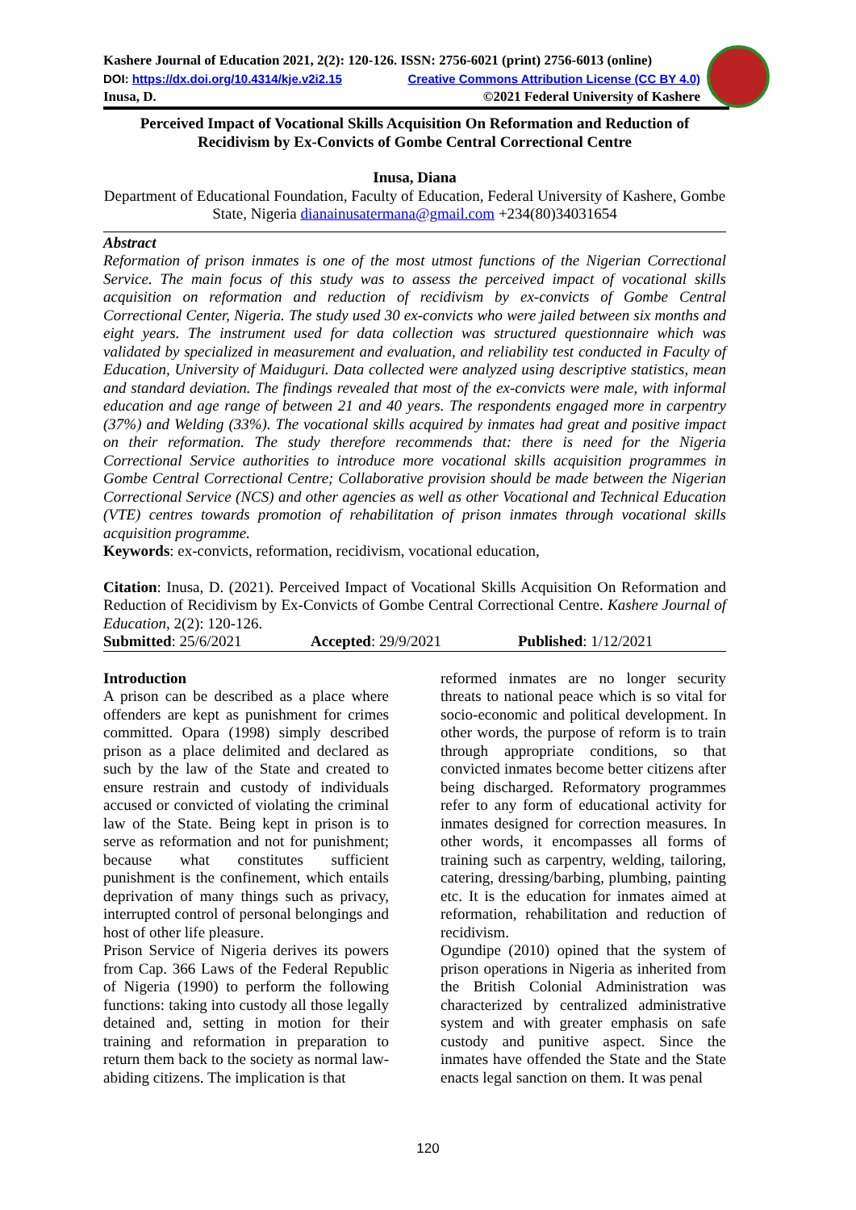Kashere Journal of Education 2021, 2(2): 120-126. ISSN: 2756-6021 (print) 2756-6013 (online)
DOI: https://dx.doi.org/10.4314/kje.v2i2.15 Creative Commons Attribution License (CC BY 4.0)
Inusa, D. ©2021 Federal University of Kashere
Perceived Impact of Vocational Skills Acquisition On Reformation and Reduction of
Recidivism by Ex-Convicts of Gombe Central Correctional Centre
Inusa, Diana
Department of Educational Foundation, Faculty of Education, Federal University of Kashere, Gombe State, Nigeria dianainusatermana@gmail.com +234(80)34031654
Abstract
Reformation of prison inmates is one of the most utmost functions of the Nigerian Correctional Service. The main focus of this study was to assess the perceived impact of vocational skills acquisition on reformation and reduction of recidivism by ex-convicts of Gombe Central Correctional Center, Nigeria. The study used 30 ex-convicts who were jailed between six months and eight years. The instrument used for data collection was structured questionnaire which was validated by specialized in measurement and evaluation, and reliability test conducted in Faculty of Education, University of Maiduguri. Data collected were analyzed using descriptive statistics, mean and standard deviation. The findings revealed that most of the ex-convicts were male, with informal education and age range of between 21 and 40 years. The respondents engaged more in carpentry (37%) and Welding (33%). The vocational skills acquired by inmates had great and positive impact on their reformation. The study therefore recommends that: there is need for the Nigeria Correctional Service authorities to introduce more vocational skills acquisition programmes in Gombe Central Correctional Centre; Collaborative provision should be made between the Nigerian Correctional Service (NCS) and other agencies as well as other Vocational and Technical Education (VTE) centres towards promotion of rehabilitation of prison inmates through vocational skills acquisition programme.
Keywords: ex-convicts, reformation, recidivism, vocational education,
Citation: Inusa, D. (2021). Perceived Impact of Vocational Skills Acquisition On Reformation and Reduction of Recidivism by Ex-Convicts of Gombe Central Correctional Centre. Kashere Journal of Education, 2(2): 120-126.
Submitted: 25/6/2021 Accepted: 29/9/2021 Published: 1/12/2021
Introduction
A prison can be described as a place where offenders are kept as punishment for crimes committed. Opara (1998) simply described prison as a place delimited and declared as such by the law of the State and created to ensure restrain and custody of individuals accused or convicted of violating the criminal law of the State. Being kept in prison is to serve as reformation and not for punishment; because what constitutes sufficient punishment is the confinement, which entails deprivation of many things such as privacy, interrupted control of personal belongings and host of other life pleasure.
Prison Service of Nigeria derives its powers from Cap. 366 Laws of the Federal Republic of Nigeria (1990) to perform the following functions: taking into custody all those legally detained and, setting in motion for their training and reformation in preparation to return them back to the society as normal law-abiding citizens. The implication is that
reformed inmates are no longer security threats to national peace which is so vital for socio-economic and political development. In other words, the purpose of reform is to train through appropriate conditions, so that convicted inmates become better citizens after being discharged. Reformatory programmes refer to any form of educational activity for inmates designed for correction measures. In other words, it encompasses all forms of training such as carpentry, welding, tailoring, catering, dressing/barbing, plumbing, painting etc. It is the education for inmates aimed at reformation, rehabilitation and reduction of recidivism.
Ogundipe (2010) opined that the system of prison operations in Nigeria as inherited from the British Colonial Administration was characterized by centralized administrative system and with greater emphasis on safe custody and punitive aspect. Since the inmates have offended the State and the State enacts legal sanction on them. It was penal
120